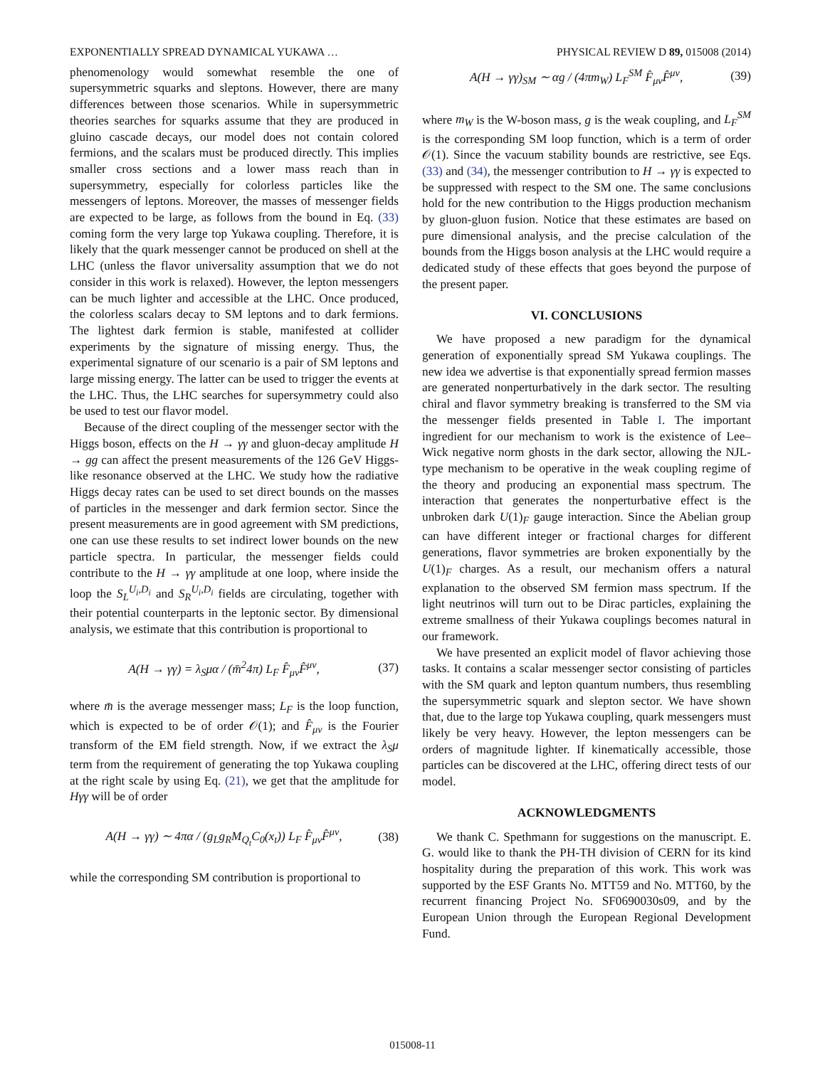EXPONENTIALLY SPREAD DYNAMICAL YUKAWA … PHYSICAL REVIEW D 89, 015008 (2014)
phenomenology would somewhat resemble the one of supersymmetric squarks and sleptons. However, there are many differences between those scenarios. While in supersymmetric theories searches for squarks assume that they are produced in gluino cascade decays, our model does not contain colored fermions, and the scalars must be produced directly. This implies smaller cross sections and a lower mass reach than in supersymmetry, especially for colorless particles like the messengers of leptons. Moreover, the masses of messenger fields are expected to be large, as follows from the bound in Eq. (33) coming form the very large top Yukawa coupling. Therefore, it is likely that the quark messenger cannot be produced on shell at the LHC (unless the flavor universality assumption that we do not consider in this work is relaxed). However, the lepton messengers can be much lighter and accessible at the LHC. Once produced, the colorless scalars decay to SM leptons and to dark fermions. The lightest dark fermion is stable, manifested at collider experiments by the signature of missing energy. Thus, the experimental signature of our scenario is a pair of SM leptons and large missing energy. The latter can be used to trigger the events at the LHC. Thus, the LHC searches for supersymmetry could also be used to test our flavor model.
Because of the direct coupling of the messenger sector with the Higgs boson, effects on the H → γγ and gluon-decay amplitude H → gg can affect the present measurements of the 126 GeV Higgs-like resonance observed at the LHC. We study how the radiative Higgs decay rates can be used to set direct bounds on the masses of particles in the messenger and dark fermion sector. Since the present measurements are in good agreement with SM predictions, one can use these results to set indirect lower bounds on the new particle spectra. In particular, the messenger fields could contribute to the H → γγ amplitude at one loop, where inside the loop the S<sub>L</sub><sup>U<sub>i</sub>,D<sub>i</sub></sup> and S<sub>R</sub><sup>U<sub>i</sub>,D<sub>i</sub></sup> fields are circulating, together with their potential counterparts in the leptonic sector. By dimensional analysis, we estimate that this contribution is proportional to
A(H → γγ) = λ<sub>S</sub>μα / (m̄<sup>2</sup>4π) L<sub>F</sub> F̂<sub>μν</sub>F̂<sup>μν</sup>, (37)
where m̄ is the average messenger mass; L<sub>F</sub> is the loop function, which is expected to be of order 𝒪(1); and F̂<sub>μν</sub> is the Fourier transform of the EM field strength. Now, if we extract the λ<sub>S</sub>μ term from the requirement of generating the top Yukawa coupling at the right scale by using Eq. (21), we get that the amplitude for Hγγ will be of order
A(H → γγ) ∼ 4πα / (g<sub>L</sub>g<sub>R</sub>M<sub>Q<sub>t</sub></sub>C<sub>0</sub>(x<sub>t</sub>)) L<sub>F</sub> F̂<sub>μν</sub>F̂<sup>μν</sup>, (38)
while the corresponding SM contribution is proportional to
A(H → γγ)<sub>SM</sub> ∼ αg / (4πm<sub>W</sub>) L<sub>F</sub><sup>SM</sup> F̂<sub>μν</sub>F̂<sup>μν</sup>, (39)
where m<sub>W</sub> is the W-boson mass, g is the weak coupling, and L<sub>F</sub><sup>SM</sup> is the corresponding SM loop function, which is a term of order 𝒪(1). Since the vacuum stability bounds are restrictive, see Eqs. (33) and (34), the messenger contribution to H → γγ is expected to be suppressed with respect to the SM one. The same conclusions hold for the new contribution to the Higgs production mechanism by gluon-gluon fusion. Notice that these estimates are based on pure dimensional analysis, and the precise calculation of the bounds from the Higgs boson analysis at the LHC would require a dedicated study of these effects that goes beyond the purpose of the present paper.
VI. CONCLUSIONS
We have proposed a new paradigm for the dynamical generation of exponentially spread SM Yukawa couplings. The new idea we advertise is that exponentially spread fermion masses are generated nonperturbatively in the dark sector. The resulting chiral and flavor symmetry breaking is transferred to the SM via the messenger fields presented in Table I. The important ingredient for our mechanism to work is the existence of Lee–Wick negative norm ghosts in the dark sector, allowing the NJL-type mechanism to be operative in the weak coupling regime of the theory and producing an exponential mass spectrum. The interaction that generates the nonperturbative effect is the unbroken dark U(1)<sub>F</sub> gauge interaction. Since the Abelian group can have different integer or fractional charges for different generations, flavor symmetries are broken exponentially by the U(1)<sub>F</sub> charges. As a result, our mechanism offers a natural explanation to the observed SM fermion mass spectrum. If the light neutrinos will turn out to be Dirac particles, explaining the extreme smallness of their Yukawa couplings becomes natural in our framework.
We have presented an explicit model of flavor achieving those tasks. It contains a scalar messenger sector consisting of particles with the SM quark and lepton quantum numbers, thus resembling the supersymmetric squark and slepton sector. We have shown that, due to the large top Yukawa coupling, quark messengers must likely be very heavy. However, the lepton messengers can be orders of magnitude lighter. If kinematically accessible, those particles can be discovered at the LHC, offering direct tests of our model.
ACKNOWLEDGMENTS
We thank C. Spethmann for suggestions on the manuscript. E. G. would like to thank the PH-TH division of CERN for its kind hospitality during the preparation of this work. This work was supported by the ESF Grants No. MTT59 and No. MTT60, by the recurrent financing Project No. SF0690030s09, and by the European Union through the European Regional Development Fund.
015008-11